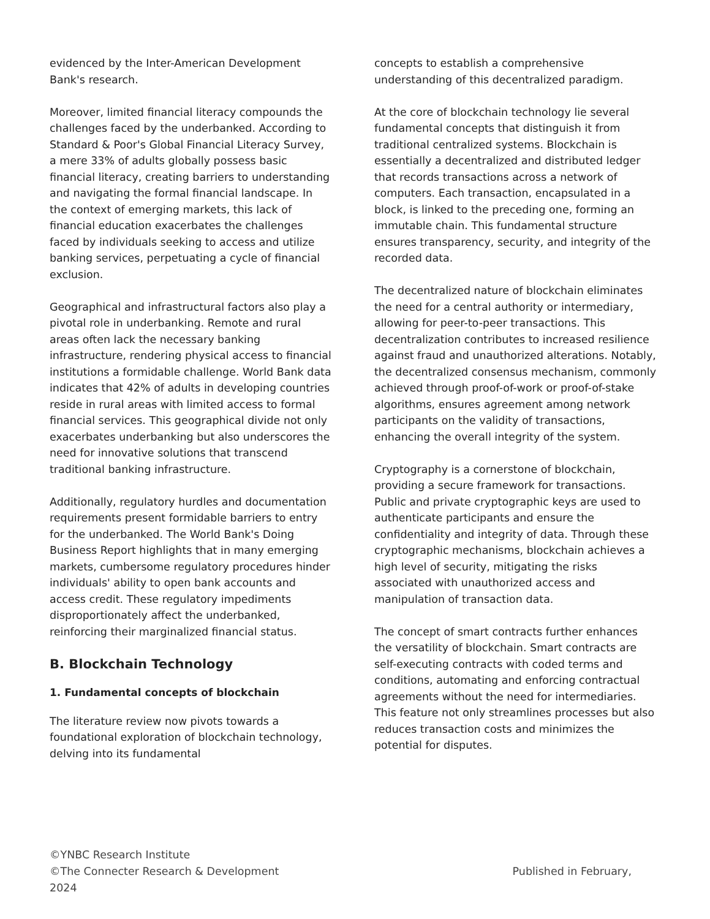evidenced by the Inter-American Development Bank's research.
Moreover, limited financial literacy compounds the challenges faced by the underbanked. According to Standard & Poor's Global Financial Literacy Survey, a mere 33% of adults globally possess basic financial literacy, creating barriers to understanding and navigating the formal financial landscape. In the context of emerging markets, this lack of financial education exacerbates the challenges faced by individuals seeking to access and utilize banking services, perpetuating a cycle of financial exclusion.
Geographical and infrastructural factors also play a pivotal role in underbanking. Remote and rural areas often lack the necessary banking infrastructure, rendering physical access to financial institutions a formidable challenge. World Bank data indicates that 42% of adults in developing countries reside in rural areas with limited access to formal financial services. This geographical divide not only exacerbates underbanking but also underscores the need for innovative solutions that transcend traditional banking infrastructure.
Additionally, regulatory hurdles and documentation requirements present formidable barriers to entry for the underbanked. The World Bank's Doing Business Report highlights that in many emerging markets, cumbersome regulatory procedures hinder individuals' ability to open bank accounts and access credit. These regulatory impediments disproportionately affect the underbanked, reinforcing their marginalized financial status.
B. Blockchain Technology
1. Fundamental concepts of blockchain
The literature review now pivots towards a foundational exploration of blockchain technology, delving into its fundamental
concepts to establish a comprehensive understanding of this decentralized paradigm.
At the core of blockchain technology lie several fundamental concepts that distinguish it from traditional centralized systems. Blockchain is essentially a decentralized and distributed ledger that records transactions across a network of computers. Each transaction, encapsulated in a block, is linked to the preceding one, forming an immutable chain. This fundamental structure ensures transparency, security, and integrity of the recorded data.
The decentralized nature of blockchain eliminates the need for a central authority or intermediary, allowing for peer-to-peer transactions. This decentralization contributes to increased resilience against fraud and unauthorized alterations. Notably, the decentralized consensus mechanism, commonly achieved through proof-of-work or proof-of-stake algorithms, ensures agreement among network participants on the validity of transactions, enhancing the overall integrity of the system.
Cryptography is a cornerstone of blockchain, providing a secure framework for transactions. Public and private cryptographic keys are used to authenticate participants and ensure the confidentiality and integrity of data. Through these cryptographic mechanisms, blockchain achieves a high level of security, mitigating the risks associated with unauthorized access and manipulation of transaction data.
The concept of smart contracts further enhances the versatility of blockchain. Smart contracts are self-executing contracts with coded terms and conditions, automating and enforcing contractual agreements without the need for intermediaries. This feature not only streamlines processes but also reduces transaction costs and minimizes the potential for disputes.
©YNBC Research Institute
©The Connecter Research & Development Published in February,
2024